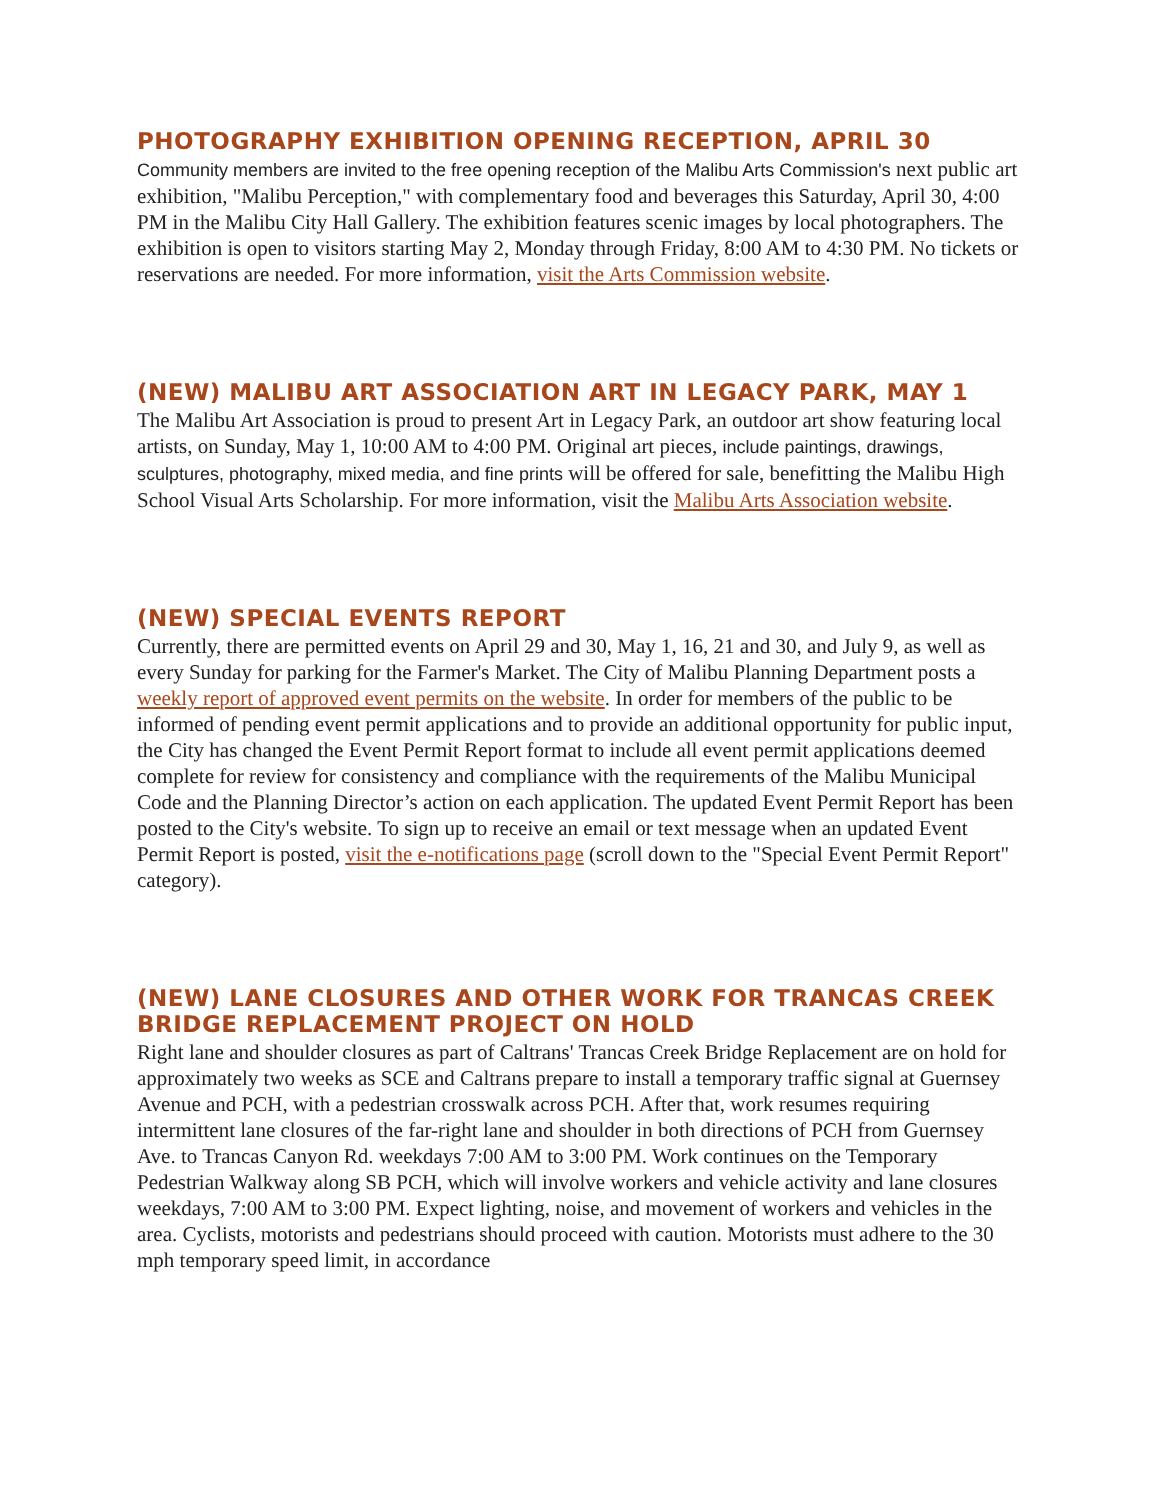PHOTOGRAPHY EXHIBITION OPENING RECEPTION, APRIL 30
Community members are invited to the free opening reception of the Malibu Arts Commission's next public art exhibition, "Malibu Perception," with complementary food and beverages this Saturday, April 30, 4:00 PM in the Malibu City Hall Gallery. The exhibition features scenic images by local photographers. The exhibition is open to visitors starting May 2, Monday through Friday, 8:00 AM to 4:30 PM. No tickets or reservations are needed. For more information, visit the Arts Commission website.
(NEW) MALIBU ART ASSOCIATION ART IN LEGACY PARK, MAY 1
The Malibu Art Association is proud to present Art in Legacy Park, an outdoor art show featuring local artists, on Sunday, May 1, 10:00 AM to 4:00 PM. Original art pieces, include paintings, drawings, sculptures, photography, mixed media, and fine prints will be offered for sale, benefitting the Malibu High School Visual Arts Scholarship. For more information, visit the Malibu Arts Association website.
(NEW) SPECIAL EVENTS REPORT
Currently, there are permitted events on April 29 and 30, May 1, 16, 21 and 30, and July 9, as well as every Sunday for parking for the Farmer's Market. The City of Malibu Planning Department posts a weekly report of approved event permits on the website. In order for members of the public to be informed of pending event permit applications and to provide an additional opportunity for public input, the City has changed the Event Permit Report format to include all event permit applications deemed complete for review for consistency and compliance with the requirements of the Malibu Municipal Code and the Planning Director’s action on each application. The updated Event Permit Report has been posted to the City's website. To sign up to receive an email or text message when an updated Event Permit Report is posted, visit the e-notifications page (scroll down to the "Special Event Permit Report" category).
(NEW) LANE CLOSURES AND OTHER WORK FOR TRANCAS CREEK BRIDGE REPLACEMENT PROJECT ON HOLD
Right lane and shoulder closures as part of Caltrans' Trancas Creek Bridge Replacement are on hold for approximately two weeks as SCE and Caltrans prepare to install a temporary traffic signal at Guernsey Avenue and PCH, with a pedestrian crosswalk across PCH. After that, work resumes requiring intermittent lane closures of the far-right lane and shoulder in both directions of PCH from Guernsey Ave. to Trancas Canyon Rd. weekdays 7:00 AM to 3:00 PM. Work continues on the Temporary Pedestrian Walkway along SB PCH, which will involve workers and vehicle activity and lane closures weekdays, 7:00 AM to 3:00 PM. Expect lighting, noise, and movement of workers and vehicles in the area. Cyclists, motorists and pedestrians should proceed with caution. Motorists must adhere to the 30 mph temporary speed limit, in accordance